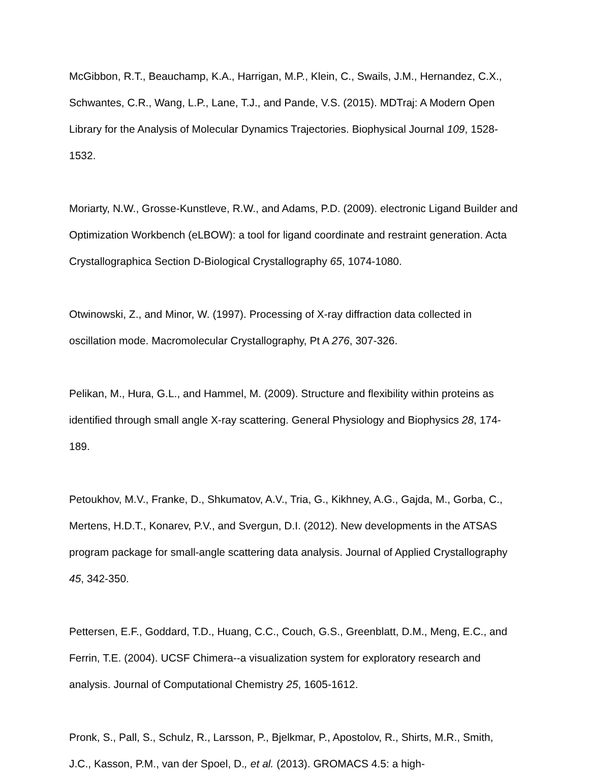McGibbon, R.T., Beauchamp, K.A., Harrigan, M.P., Klein, C., Swails, J.M., Hernandez, C.X., Schwantes, C.R., Wang, L.P., Lane, T.J., and Pande, V.S. (2015). MDTraj: A Modern Open Library for the Analysis of Molecular Dynamics Trajectories. Biophysical Journal 109, 1528-1532.
Moriarty, N.W., Grosse-Kunstleve, R.W., and Adams, P.D. (2009). electronic Ligand Builder and Optimization Workbench (eLBOW): a tool for ligand coordinate and restraint generation. Acta Crystallographica Section D-Biological Crystallography 65, 1074-1080.
Otwinowski, Z., and Minor, W. (1997). Processing of X-ray diffraction data collected in oscillation mode. Macromolecular Crystallography, Pt A 276, 307-326.
Pelikan, M., Hura, G.L., and Hammel, M. (2009). Structure and flexibility within proteins as identified through small angle X-ray scattering. General Physiology and Biophysics 28, 174-189.
Petoukhov, M.V., Franke, D., Shkumatov, A.V., Tria, G., Kikhney, A.G., Gajda, M., Gorba, C., Mertens, H.D.T., Konarev, P.V., and Svergun, D.I. (2012). New developments in the ATSAS program package for small-angle scattering data analysis. Journal of Applied Crystallography 45, 342-350.
Pettersen, E.F., Goddard, T.D., Huang, C.C., Couch, G.S., Greenblatt, D.M., Meng, E.C., and Ferrin, T.E. (2004). UCSF Chimera--a visualization system for exploratory research and analysis. Journal of Computational Chemistry 25, 1605-1612.
Pronk, S., Pall, S., Schulz, R., Larsson, P., Bjelkmar, P., Apostolov, R., Shirts, M.R., Smith, J.C., Kasson, P.M., van der Spoel, D., et al. (2013). GROMACS 4.5: a high-